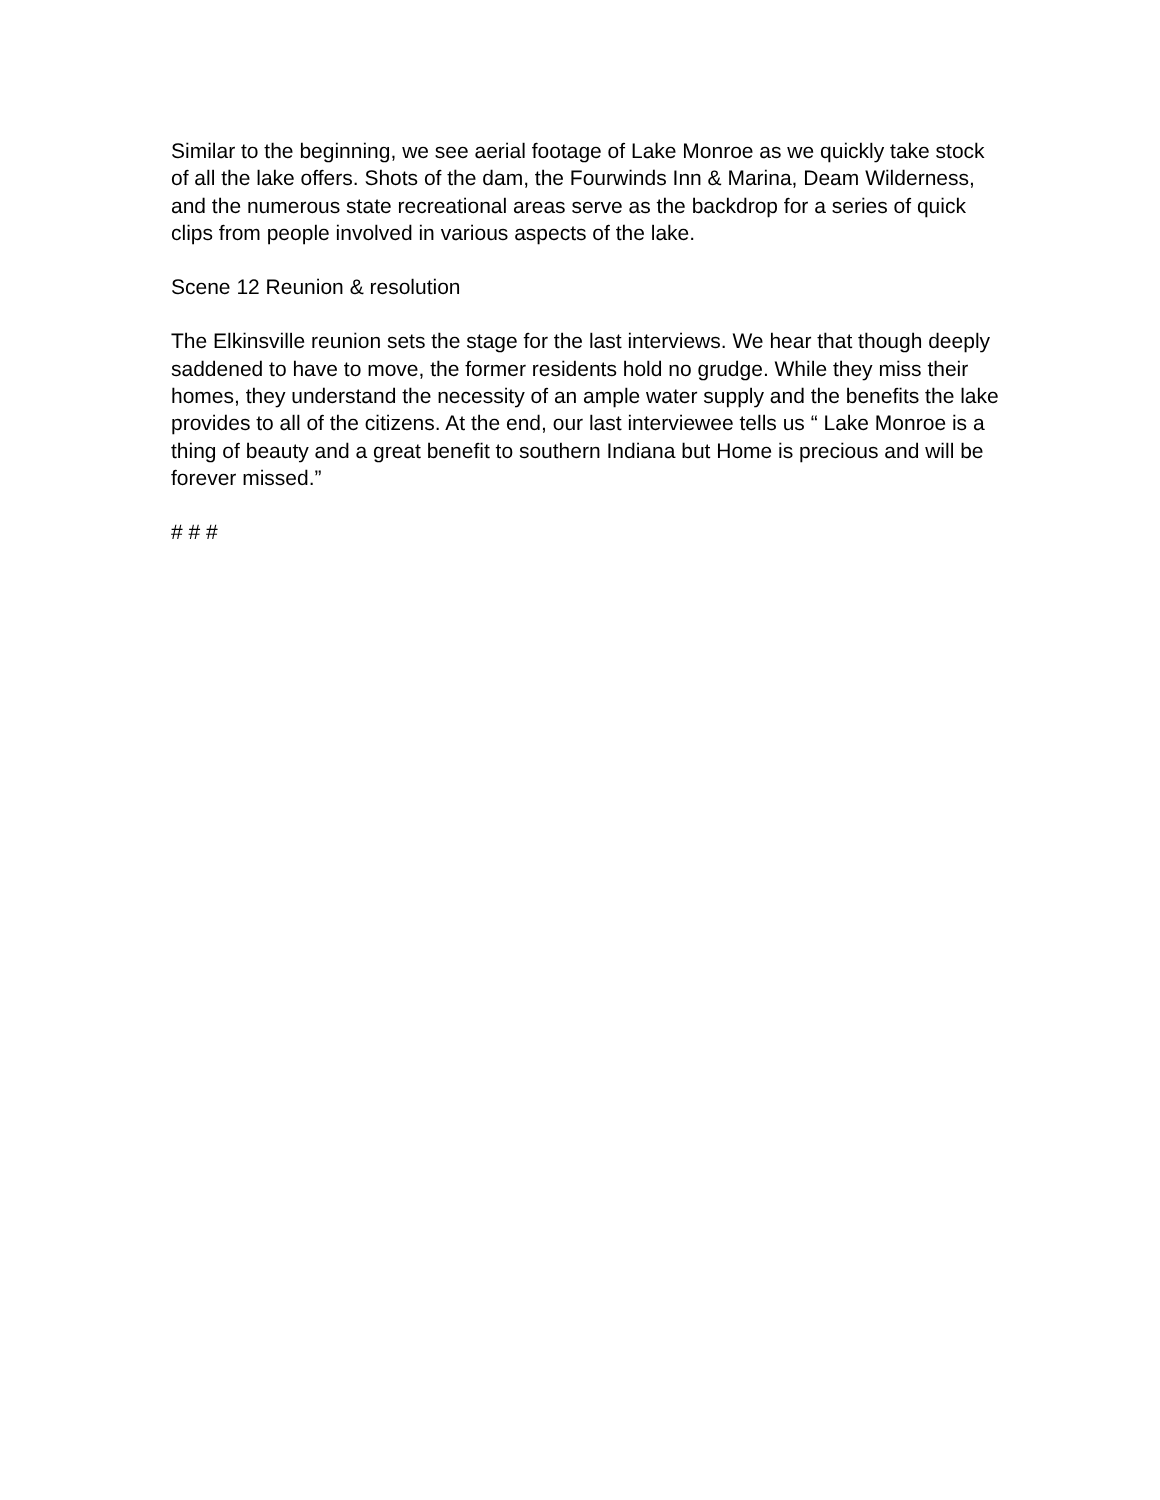Similar to the beginning, we see aerial footage of Lake Monroe as we quickly take stock of all the lake offers. Shots of the dam, the Fourwinds Inn & Marina, Deam Wilderness, and the numerous state recreational areas serve as the backdrop for a series of quick clips from people involved in various aspects of the lake.
Scene 12 Reunion & resolution
The Elkinsville reunion sets the stage for the last interviews. We hear that though deeply saddened to have to move, the former residents hold no grudge. While they miss their homes, they understand the necessity of an ample water supply and the benefits the lake provides to all of the citizens. At the end, our last interviewee tells us “ Lake Monroe is a thing of beauty and a great benefit to southern Indiana but Home is precious and will be forever missed.”
# # #